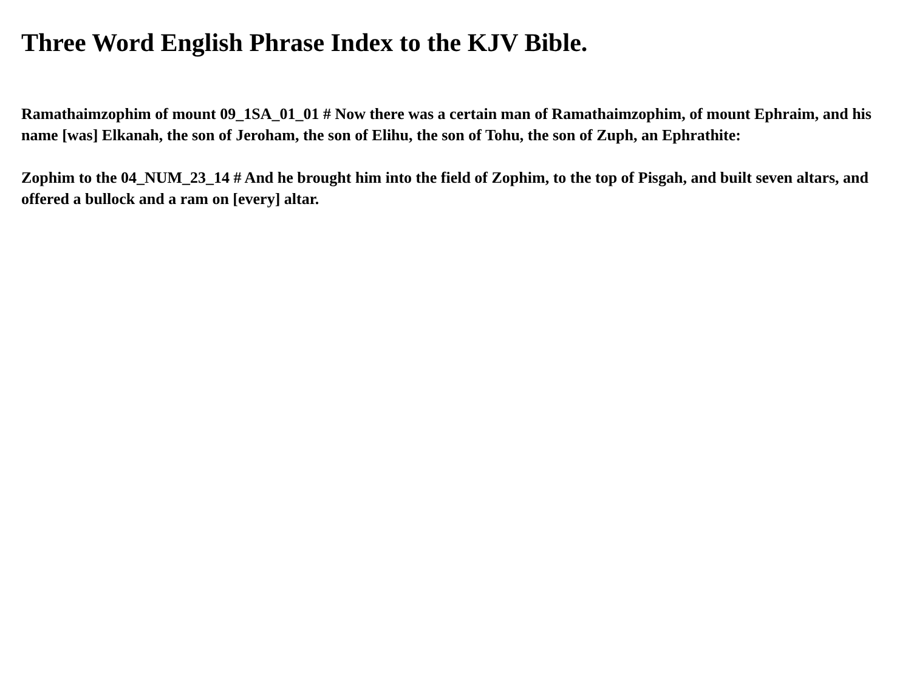Three Word English Phrase Index to the KJV Bible.
Ramathaimzophim of mount 09_1SA_01_01 # Now there was a certain man of Ramathaimzophim, of mount Ephraim, and his name [was] Elkanah, the son of Jeroham, the son of Elihu, the son of Tohu, the son of Zuph, an Ephrathite:
Zophim to the 04_NUM_23_14 # And he brought him into the field of Zophim, to the top of Pisgah, and built seven altars, and offered a bullock and a ram on [every] altar.